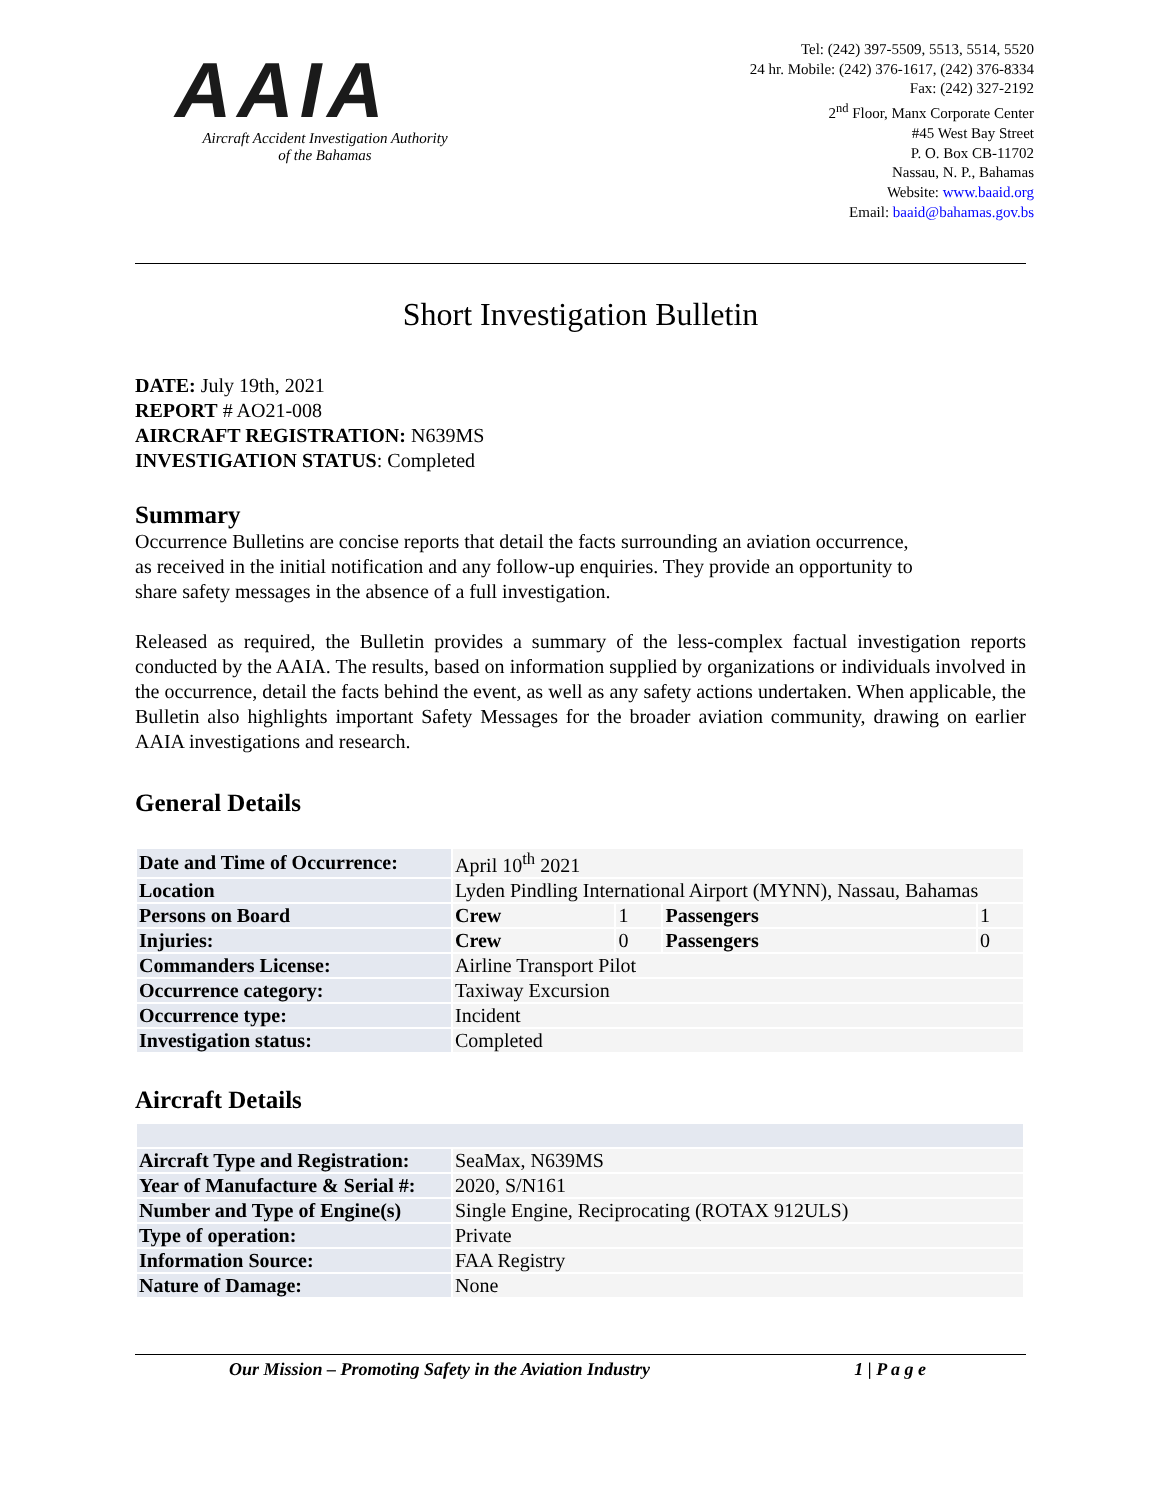AAIA
Aircraft Accident Investigation Authority
of the Bahamas
Tel: (242) 397-5509, 5513, 5514, 5520
24 hr. Mobile: (242) 376-1617, (242) 376-8334
Fax: (242) 327-2192
2<sup>nd</sup> Floor, Manx Corporate Center
#45 West Bay Street
P. O. Box CB-11702
Nassau, N. P., Bahamas
Website: www.baaid.org
Email: baaid@bahamas.gov.bs
Short Investigation Bulletin
DATE: July 19th, 2021
REPORT # AO21-008
AIRCRAFT REGISTRATION: N639MS
INVESTIGATION STATUS: Completed
Summary
Occurrence Bulletins are concise reports that detail the facts surrounding an aviation occurrence,
as received in the initial notification and any follow-up enquiries. They provide an opportunity to
share safety messages in the absence of a full investigation.
Released as required, the Bulletin provides a summary of the less-complex factual investigation reports conducted by the AAIA. The results, based on information supplied by organizations or individuals involved in the occurrence, detail the facts behind the event, as well as any safety actions undertaken. When applicable, the Bulletin also highlights important Safety Messages for the broader aviation community, drawing on earlier AAIA investigations and research.
General Details
| Date and Time of Occurrence: | April 10<sup>th</sup> 2021 | | | |
| Location | Lyden Pindling International Airport (MYNN), Nassau, Bahamas | | | |
| Persons on Board | Crew | 1 | Passengers | 1 |
| Injuries: | Crew | 0 | Passengers | 0 |
| Commanders License: | Airline Transport Pilot | | | |
| Occurrence category: | Taxiway Excursion | | | |
| Occurrence type: | Incident | | | |
| Investigation status: | Completed | | | |
Aircraft Details
| Aircraft Type and Registration: | SeaMax, N639MS |
| Year of Manufacture & Serial #: | 2020, S/N161 |
| Number and Type of Engine(s) | Single Engine, Reciprocating (ROTAX 912ULS) |
| Type of operation: | Private |
| Information Source: | FAA Registry |
| Nature of Damage: | None |
Our Mission – Promoting Safety in the Aviation Industry 1 | P a g e